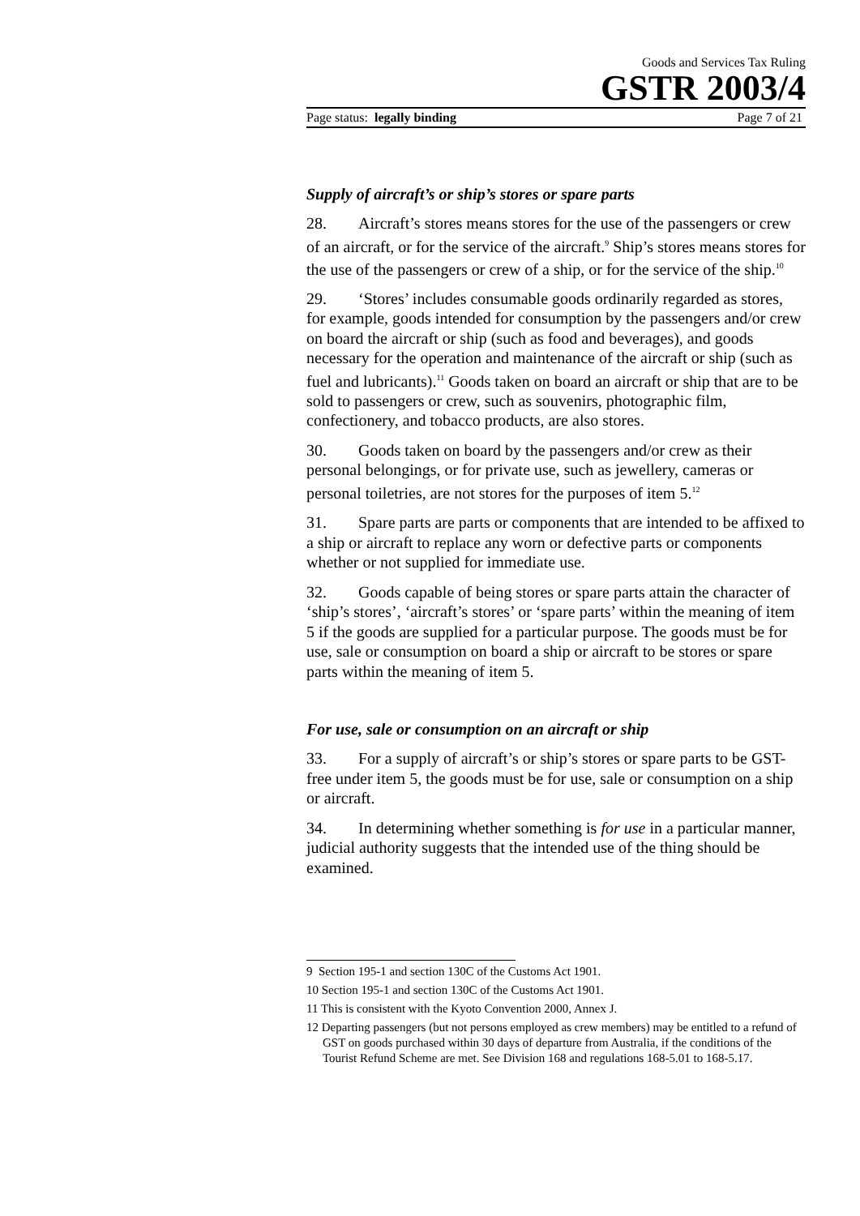Goods and Services Tax Ruling
GSTR 2003/4
Page status: legally binding Page 7 of 21
Supply of aircraft’s or ship’s stores or spare parts
28. Aircraft’s stores means stores for the use of the passengers or crew of an aircraft, or for the service of the aircraft.<sup>9</sup> Ship’s stores means stores for the use of the passengers or crew of a ship, or for the service of the ship.<sup>10</sup>
29. ‘Stores’ includes consumable goods ordinarily regarded as stores, for example, goods intended for consumption by the passengers and/or crew on board the aircraft or ship (such as food and beverages), and goods necessary for the operation and maintenance of the aircraft or ship (such as fuel and lubricants).<sup>11</sup> Goods taken on board an aircraft or ship that are to be sold to passengers or crew, such as souvenirs, photographic film, confectionery, and tobacco products, are also stores.
30. Goods taken on board by the passengers and/or crew as their personal belongings, or for private use, such as jewellery, cameras or personal toiletries, are not stores for the purposes of item 5.<sup>12</sup>
31. Spare parts are parts or components that are intended to be affixed to a ship or aircraft to replace any worn or defective parts or components whether or not supplied for immediate use.
32. Goods capable of being stores or spare parts attain the character of ‘ship’s stores’, ‘aircraft’s stores’ or ‘spare parts’ within the meaning of item 5 if the goods are supplied for a particular purpose. The goods must be for use, sale or consumption on board a ship or aircraft to be stores or spare parts within the meaning of item 5.
For use, sale or consumption on an aircraft or ship
33. For a supply of aircraft’s or ship’s stores or spare parts to be GST-free under item 5, the goods must be for use, sale or consumption on a ship or aircraft.
34. In determining whether something is for use in a particular manner, judicial authority suggests that the intended use of the thing should be examined.
9 Section 195-1 and section 130C of the Customs Act 1901.
10 Section 195-1 and section 130C of the Customs Act 1901.
11 This is consistent with the Kyoto Convention 2000, Annex J.
12 Departing passengers (but not persons employed as crew members) may be entitled to a refund of GST on goods purchased within 30 days of departure from Australia, if the conditions of the Tourist Refund Scheme are met. See Division 168 and regulations 168-5.01 to 168-5.17.